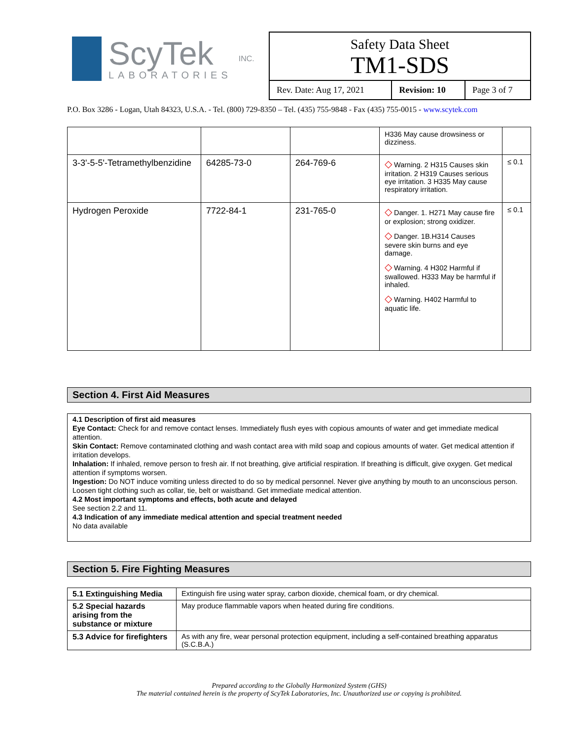ScyTek
LABORATORIES
INC.
Safety Data Sheet
TM1-SDS
| Rev. Date: Aug 17, 2021 | Revision: 10 | Page 3 of 7 |
P.O. Box 3286 - Logan, Utah 84323, U.S.A. - Tel. (800) 729-8350 – Tel. (435) 755-9848 - Fax (435) 755-0015 - www.scytek.com
| | | | H336 May cause drowsiness or dizziness. | |
| 3-3'-5-5'-Tetramethylbenzidine | 64285-73-0 | 264-769-6 | ◇ Warning. 2 H315 Causes skin irritation. 2 H319 Causes serious eye irritation. 3 H335 May cause respiratory irritation. | ≤ 0.1 |
| Hydrogen Peroxide | 7722-84-1 | 231-765-0 | ◇ Danger. 1. H271 May cause fire or explosion; strong oxidizer. ◇ Danger. 1B.H314 Causes severe skin burns and eye damage. ◇ Warning. 4 H302 Harmful if swallowed. H333 May be harmful if inhaled. ◇ Warning. H402 Harmful to aquatic life. | ≤ 0.1 |
Section 4. First Aid Measures
4.1 Description of first aid measures
Eye Contact: Check for and remove contact lenses. Immediately flush eyes with copious amounts of water and get immediate medical attention.
Skin Contact: Remove contaminated clothing and wash contact area with mild soap and copious amounts of water. Get medical attention if irritation develops.
Inhalation: If inhaled, remove person to fresh air. If not breathing, give artificial respiration. If breathing is difficult, give oxygen. Get medical attention if symptoms worsen.
Ingestion: Do NOT induce vomiting unless directed to do so by medical personnel. Never give anything by mouth to an unconscious person. Loosen tight clothing such as collar, tie, belt or waistband. Get immediate medical attention.
4.2 Most important symptoms and effects, both acute and delayed
See section 2.2 and 11.
4.3 Indication of any immediate medical attention and special treatment needed
No data available
Section 5. Fire Fighting Measures
| 5.1 Extinguishing Media | Extinguish fire using water spray, carbon dioxide, chemical foam, or dry chemical. |
| 5.2 Special hazards arising from the substance or mixture | May produce flammable vapors when heated during fire conditions. |
| 5.3 Advice for firefighters | As with any fire, wear personal protection equipment, including a self-contained breathing apparatus (S.C.B.A.) |
Prepared according to the Globally Harmonized System (GHS)
The material contained herein is the property of ScyTek Laboratories, Inc. Unauthorized use or copying is prohibited.